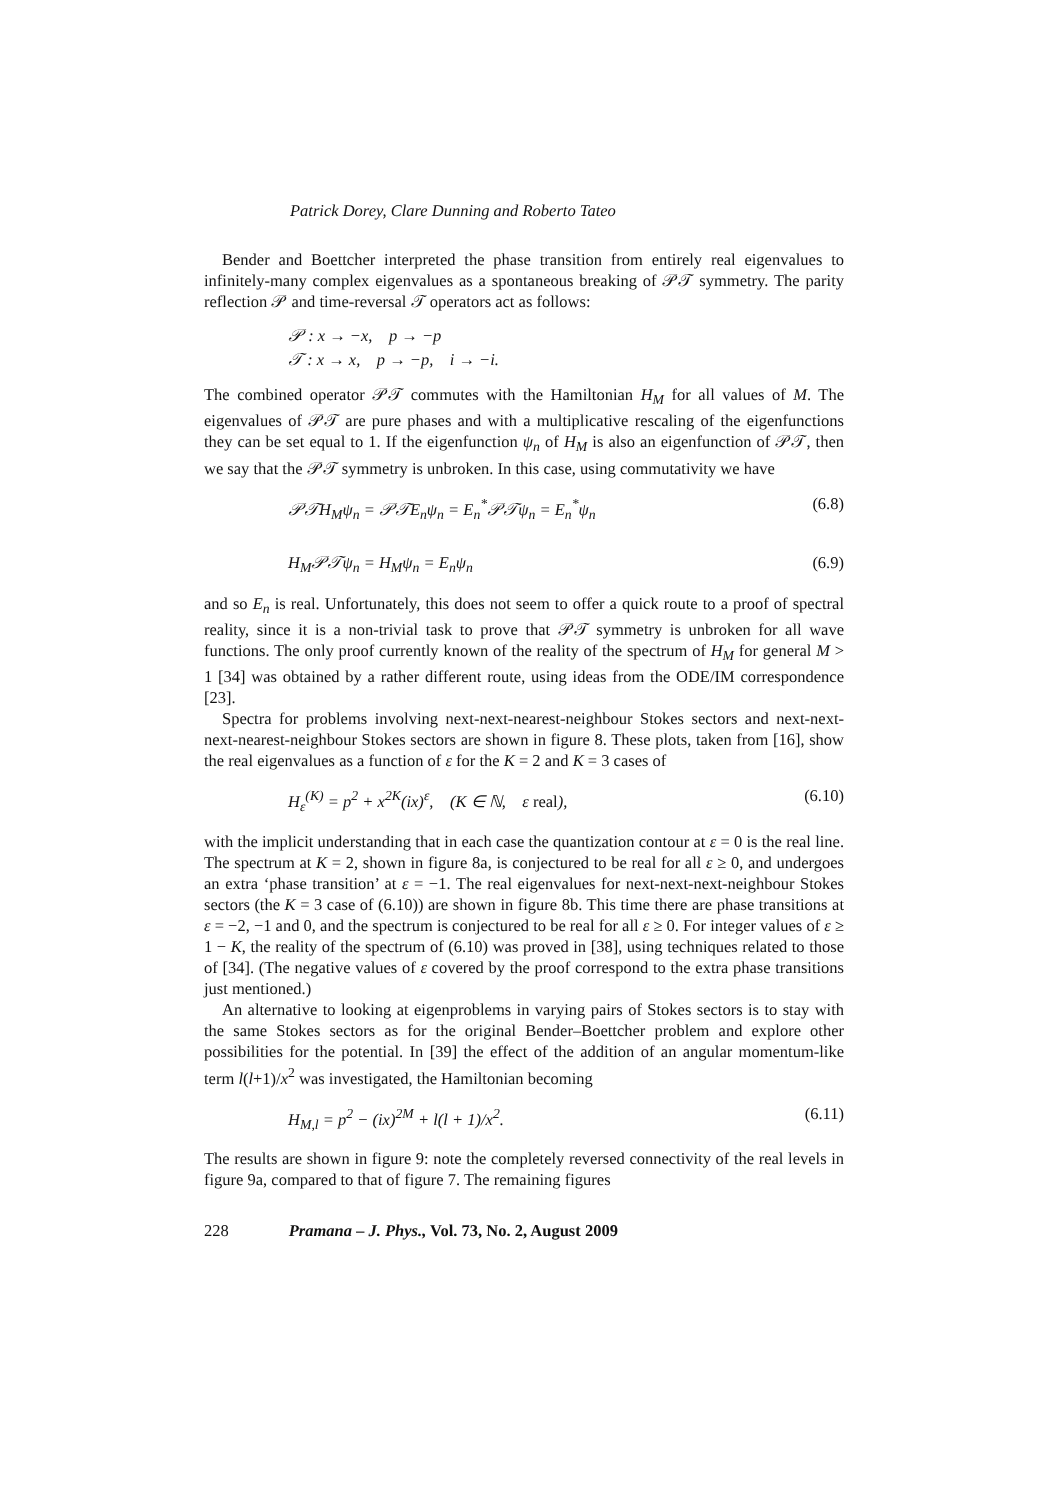Patrick Dorey, Clare Dunning and Roberto Tateo
Bender and Boettcher interpreted the phase transition from entirely real eigenvalues to infinitely-many complex eigenvalues as a spontaneous breaking of 𝒫𝒯 symmetry. The parity reflection 𝒫 and time-reversal 𝒯 operators act as follows:
𝒫 : x → −x, p → −p
𝒯 : x → x, p → −p, i → −i.
The combined operator 𝒫𝒯 commutes with the Hamiltonian H<sub>M</sub> for all values of M. The eigenvalues of 𝒫𝒯 are pure phases and with a multiplicative rescaling of the eigenfunctions they can be set equal to 1. If the eigenfunction ψ<sub>n</sub> of H<sub>M</sub> is also an eigenfunction of 𝒫𝒯, then we say that the 𝒫𝒯 symmetry is unbroken. In this case, using commutativity we have
𝒫𝒯H<sub>M</sub>ψ<sub>n</sub> = 𝒫𝒯E<sub>n</sub>ψ<sub>n</sub> = E<sub>n</sub><sup>*</sup>𝒫𝒯ψ<sub>n</sub> = E<sub>n</sub><sup>*</sup>ψ<sub>n</sub> (6.8)
H<sub>M</sub>𝒫𝒯ψ<sub>n</sub> = H<sub>M</sub>ψ<sub>n</sub> = E<sub>n</sub>ψ<sub>n</sub> (6.9)
and so E<sub>n</sub> is real. Unfortunately, this does not seem to offer a quick route to a proof of spectral reality, since it is a non-trivial task to prove that 𝒫𝒯 symmetry is unbroken for all wave functions. The only proof currently known of the reality of the spectrum of H<sub>M</sub> for general M > 1 [34] was obtained by a rather different route, using ideas from the ODE/IM correspondence [23].
Spectra for problems involving next-next-nearest-neighbour Stokes sectors and next-next-next-nearest-neighbour Stokes sectors are shown in figure 8. These plots, taken from [16], show the real eigenvalues as a function of ε for the K = 2 and K = 3 cases of
H<sub>ε</sub><sup>(K)</sup> = p<sup>2</sup> + x<sup>2K</sup>(ix)<sup>ε</sup>, (K ∈ ℕ, ε real), (6.10)
with the implicit understanding that in each case the quantization contour at ε = 0 is the real line. The spectrum at K = 2, shown in figure 8a, is conjectured to be real for all ε ≥ 0, and undergoes an extra ‘phase transition’ at ε = −1. The real eigenvalues for next-next-next-neighbour Stokes sectors (the K = 3 case of (6.10)) are shown in figure 8b. This time there are phase transitions at ε = −2, −1 and 0, and the spectrum is conjectured to be real for all ε ≥ 0. For integer values of ε ≥ 1 − K, the reality of the spectrum of (6.10) was proved in [38], using techniques related to those of [34]. (The negative values of ε covered by the proof correspond to the extra phase transitions just mentioned.)
An alternative to looking at eigenproblems in varying pairs of Stokes sectors is to stay with the same Stokes sectors as for the original Bender–Boettcher problem and explore other possibilities for the potential. In [39] the effect of the addition of an angular momentum-like term l(l+1)/x<sup>2</sup> was investigated, the Hamiltonian becoming
H<sub>M,l</sub> = p<sup>2</sup> − (ix)<sup>2M</sup> + l(l + 1)/x<sup>2</sup>. (6.11)
The results are shown in figure 9: note the completely reversed connectivity of the real levels in figure 9a, compared to that of figure 7. The remaining figures
228 Pramana – J. Phys., Vol. 73, No. 2, August 2009